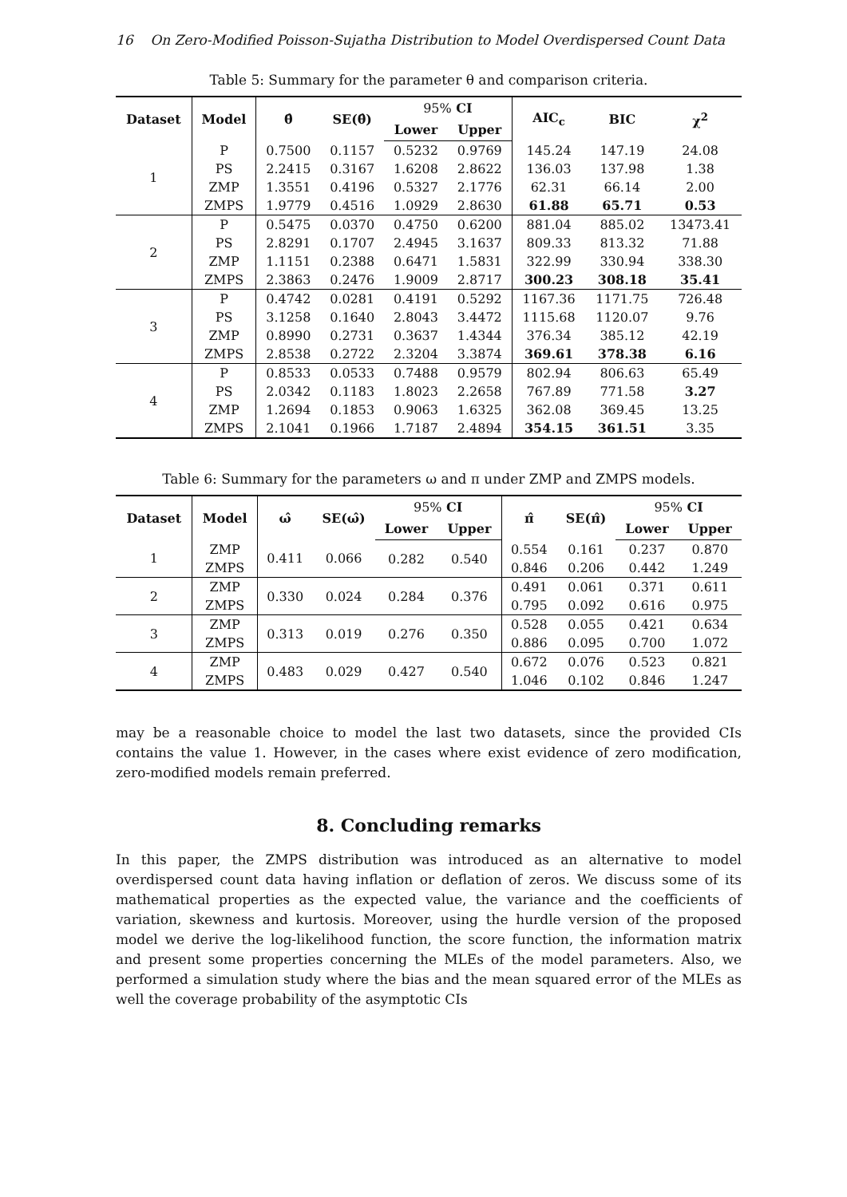16 On Zero-Modified Poisson-Sujatha Distribution to Model Overdispersed Count Data
Table 5: Summary for the parameter θ and comparison criteria.
| Dataset | Model | θ̂ | SE(θ̂) | 95% CI | | AIC<sub>c</sub> | BIC | χ<sup>2</sup> |
| --- | --- | --- | --- | --- | --- | --- | --- | --- |
| | | | | Lower | Upper | | | |
| 1 | P | 0.7500 | 0.1157 | 0.5232 | 0.9769 | 145.24 | 147.19 | 24.08 |
| | PS | 2.2415 | 0.3167 | 1.6208 | 2.8622 | 136.03 | 137.98 | 1.38 |
| | ZMP | 1.3551 | 0.4196 | 0.5327 | 2.1776 | 62.31 | 66.14 | 2.00 |
| | ZMPS | 1.9779 | 0.4516 | 1.0929 | 2.8630 | 61.88 | 65.71 | 0.53 |
| 2 | P | 0.5475 | 0.0370 | 0.4750 | 0.6200 | 881.04 | 885.02 | 13473.41 |
| | PS | 2.8291 | 0.1707 | 2.4945 | 3.1637 | 809.33 | 813.32 | 71.88 |
| | ZMP | 1.1151 | 0.2388 | 0.6471 | 1.5831 | 322.99 | 330.94 | 338.30 |
| | ZMPS | 2.3863 | 0.2476 | 1.9009 | 2.8717 | 300.23 | 308.18 | 35.41 |
| 3 | P | 0.4742 | 0.0281 | 0.4191 | 0.5292 | 1167.36 | 1171.75 | 726.48 |
| | PS | 3.1258 | 0.1640 | 2.8043 | 3.4472 | 1115.68 | 1120.07 | 9.76 |
| | ZMP | 0.8990 | 0.2731 | 0.3637 | 1.4344 | 376.34 | 385.12 | 42.19 |
| | ZMPS | 2.8538 | 0.2722 | 2.3204 | 3.3874 | 369.61 | 378.38 | 6.16 |
| 4 | P | 0.8533 | 0.0533 | 0.7488 | 0.9579 | 802.94 | 806.63 | 65.49 |
| | PS | 2.0342 | 0.1183 | 1.8023 | 2.2658 | 767.89 | 771.58 | 3.27 |
| | ZMP | 1.2694 | 0.1853 | 0.9063 | 1.6325 | 362.08 | 369.45 | 13.25 |
| | ZMPS | 2.1041 | 0.1966 | 1.7187 | 2.4894 | 354.15 | 361.51 | 3.35 |
Table 6: Summary for the parameters ω and π under ZMP and ZMPS models.
| Dataset | Model | ω̂ | SE(ω̂) | 95% CI | | π̂ | SE(π̂) | 95% CI | |
| --- | --- | --- | --- | --- | --- | --- | --- | --- | --- |
| | | | | Lower | Upper | | | Lower | Upper |
| 1 | ZMP | 0.411 | 0.066 | 0.282 | 0.540 | 0.554 | 0.161 | 0.237 | 0.870 |
| | ZMPS | | | | | 0.846 | 0.206 | 0.442 | 1.249 |
| 2 | ZMP | 0.330 | 0.024 | 0.284 | 0.376 | 0.491 | 0.061 | 0.371 | 0.611 |
| | ZMPS | | | | | 0.795 | 0.092 | 0.616 | 0.975 |
| 3 | ZMP | 0.313 | 0.019 | 0.276 | 0.350 | 0.528 | 0.055 | 0.421 | 0.634 |
| | ZMPS | | | | | 0.886 | 0.095 | 0.700 | 1.072 |
| 4 | ZMP | 0.483 | 0.029 | 0.427 | 0.540 | 0.672 | 0.076 | 0.523 | 0.821 |
| | ZMPS | | | | | 1.046 | 0.102 | 0.846 | 1.247 |
may be a reasonable choice to model the last two datasets, since the provided CIs contains the value 1. However, in the cases where exist evidence of zero modification, zero-modified models remain preferred.
8. Concluding remarks
In this paper, the ZMPS distribution was introduced as an alternative to model overdispersed count data having inflation or deflation of zeros. We discuss some of its mathematical properties as the expected value, the variance and the coefficients of variation, skewness and kurtosis. Moreover, using the hurdle version of the proposed model we derive the log-likelihood function, the score function, the information matrix and present some properties concerning the MLEs of the model parameters. Also, we performed a simulation study where the bias and the mean squared error of the MLEs as well the coverage probability of the asymptotic CIs